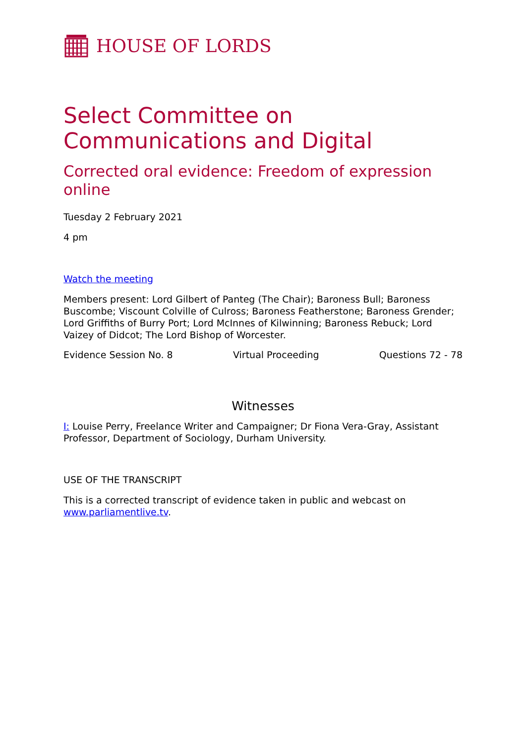HOUSE OF LORDS
Select Committee on Communications and Digital
Corrected oral evidence: Freedom of expression online
Tuesday 2 February 2021
4 pm
Watch the meeting
Members present: Lord Gilbert of Panteg (The Chair); Baroness Bull; Baroness Buscombe; Viscount Colville of Culross; Baroness Featherstone; Baroness Grender; Lord Griffiths of Burry Port; Lord McInnes of Kilwinning; Baroness Rebuck; Lord Vaizey of Didcot; The Lord Bishop of Worcester.
Evidence Session No. 8 Virtual Proceeding Questions 72 - 78
Witnesses
I: Louise Perry, Freelance Writer and Campaigner; Dr Fiona Vera-Gray, Assistant Professor, Department of Sociology, Durham University.
USE OF THE TRANSCRIPT
This is a corrected transcript of evidence taken in public and webcast on www.parliamentlive.tv.